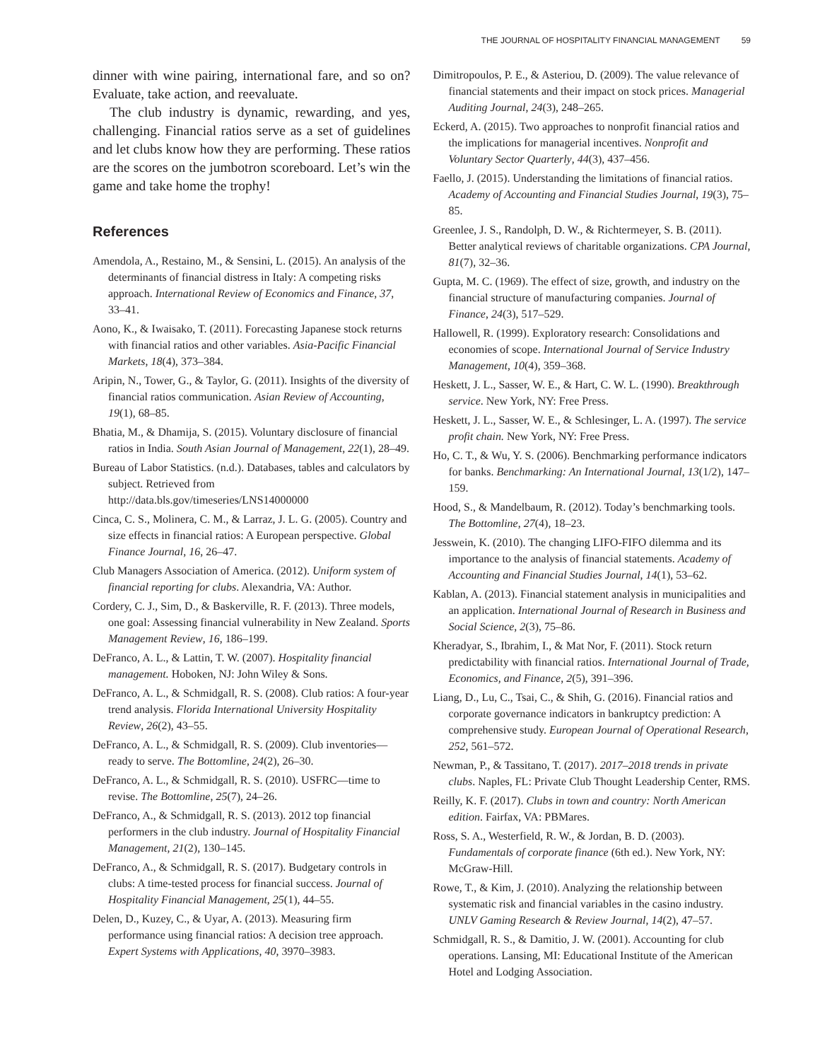THE JOURNAL OF HOSPITALITY FINANCIAL MANAGEMENT 59
dinner with wine pairing, international fare, and so on? Evaluate, take action, and reevaluate.
The club industry is dynamic, rewarding, and yes, challenging. Financial ratios serve as a set of guidelines and let clubs know how they are performing. These ratios are the scores on the jumbotron scoreboard. Let’s win the game and take home the trophy!
References
Amendola, A., Restaino, M., & Sensini, L. (2015). An analysis of the determinants of financial distress in Italy: A competing risks approach. International Review of Economics and Finance, 37, 33–41.
Aono, K., & Iwaisako, T. (2011). Forecasting Japanese stock returns with financial ratios and other variables. Asia-Pacific Financial Markets, 18(4), 373–384.
Aripin, N., Tower, G., & Taylor, G. (2011). Insights of the diversity of financial ratios communication. Asian Review of Accounting, 19(1), 68–85.
Bhatia, M., & Dhamija, S. (2015). Voluntary disclosure of financial ratios in India. South Asian Journal of Management, 22(1), 28–49.
Bureau of Labor Statistics. (n.d.). Databases, tables and calculators by subject. Retrieved from http://data.bls.gov/timeseries/LNS14000000
Cinca, C. S., Molinera, C. M., & Larraz, J. L. G. (2005). Country and size effects in financial ratios: A European perspective. Global Finance Journal, 16, 26–47.
Club Managers Association of America. (2012). Uniform system of financial reporting for clubs. Alexandria, VA: Author.
Cordery, C. J., Sim, D., & Baskerville, R. F. (2013). Three models, one goal: Assessing financial vulnerability in New Zealand. Sports Management Review, 16, 186–199.
DeFranco, A. L., & Lattin, T. W. (2007). Hospitality financial management. Hoboken, NJ: John Wiley & Sons.
DeFranco, A. L., & Schmidgall, R. S. (2008). Club ratios: A four-year trend analysis. Florida International University Hospitality Review, 26(2), 43–55.
DeFranco, A. L., & Schmidgall, R. S. (2009). Club inventories—ready to serve. The Bottomline, 24(2), 26–30.
DeFranco, A. L., & Schmidgall, R. S. (2010). USFRC—time to revise. The Bottomline, 25(7), 24–26.
DeFranco, A., & Schmidgall, R. S. (2013). 2012 top financial performers in the club industry. Journal of Hospitality Financial Management, 21(2), 130–145.
DeFranco, A., & Schmidgall, R. S. (2017). Budgetary controls in clubs: A time-tested process for financial success. Journal of Hospitality Financial Management, 25(1), 44–55.
Delen, D., Kuzey, C., & Uyar, A. (2013). Measuring firm performance using financial ratios: A decision tree approach. Expert Systems with Applications, 40, 3970–3983.
Dimitropoulos, P. E., & Asteriou, D. (2009). The value relevance of financial statements and their impact on stock prices. Managerial Auditing Journal, 24(3), 248–265.
Eckerd, A. (2015). Two approaches to nonprofit financial ratios and the implications for managerial incentives. Nonprofit and Voluntary Sector Quarterly, 44(3), 437–456.
Faello, J. (2015). Understanding the limitations of financial ratios. Academy of Accounting and Financial Studies Journal, 19(3), 75–85.
Greenlee, J. S., Randolph, D. W., & Richtermeyer, S. B. (2011). Better analytical reviews of charitable organizations. CPA Journal, 81(7), 32–36.
Gupta, M. C. (1969). The effect of size, growth, and industry on the financial structure of manufacturing companies. Journal of Finance, 24(3), 517–529.
Hallowell, R. (1999). Exploratory research: Consolidations and economies of scope. International Journal of Service Industry Management, 10(4), 359–368.
Heskett, J. L., Sasser, W. E., & Hart, C. W. L. (1990). Breakthrough service. New York, NY: Free Press.
Heskett, J. L., Sasser, W. E., & Schlesinger, L. A. (1997). The service profit chain. New York, NY: Free Press.
Ho, C. T., & Wu, Y. S. (2006). Benchmarking performance indicators for banks. Benchmarking: An International Journal, 13(1/2), 147–159.
Hood, S., & Mandelbaum, R. (2012). Today’s benchmarking tools. The Bottomline, 27(4), 18–23.
Jesswein, K. (2010). The changing LIFO-FIFO dilemma and its importance to the analysis of financial statements. Academy of Accounting and Financial Studies Journal, 14(1), 53–62.
Kablan, A. (2013). Financial statement analysis in municipalities and an application. International Journal of Research in Business and Social Science, 2(3), 75–86.
Kheradyar, S., Ibrahim, I., & Mat Nor, F. (2011). Stock return predictability with financial ratios. International Journal of Trade, Economics, and Finance, 2(5), 391–396.
Liang, D., Lu, C., Tsai, C., & Shih, G. (2016). Financial ratios and corporate governance indicators in bankruptcy prediction: A comprehensive study. European Journal of Operational Research, 252, 561–572.
Newman, P., & Tassitano, T. (2017). 2017–2018 trends in private clubs. Naples, FL: Private Club Thought Leadership Center, RMS.
Reilly, K. F. (2017). Clubs in town and country: North American edition. Fairfax, VA: PBMares.
Ross, S. A., Westerfield, R. W., & Jordan, B. D. (2003). Fundamentals of corporate finance (6th ed.). New York, NY: McGraw-Hill.
Rowe, T., & Kim, J. (2010). Analyzing the relationship between systematic risk and financial variables in the casino industry. UNLV Gaming Research & Review Journal, 14(2), 47–57.
Schmidgall, R. S., & Damitio, J. W. (2001). Accounting for club operations. Lansing, MI: Educational Institute of the American Hotel and Lodging Association.